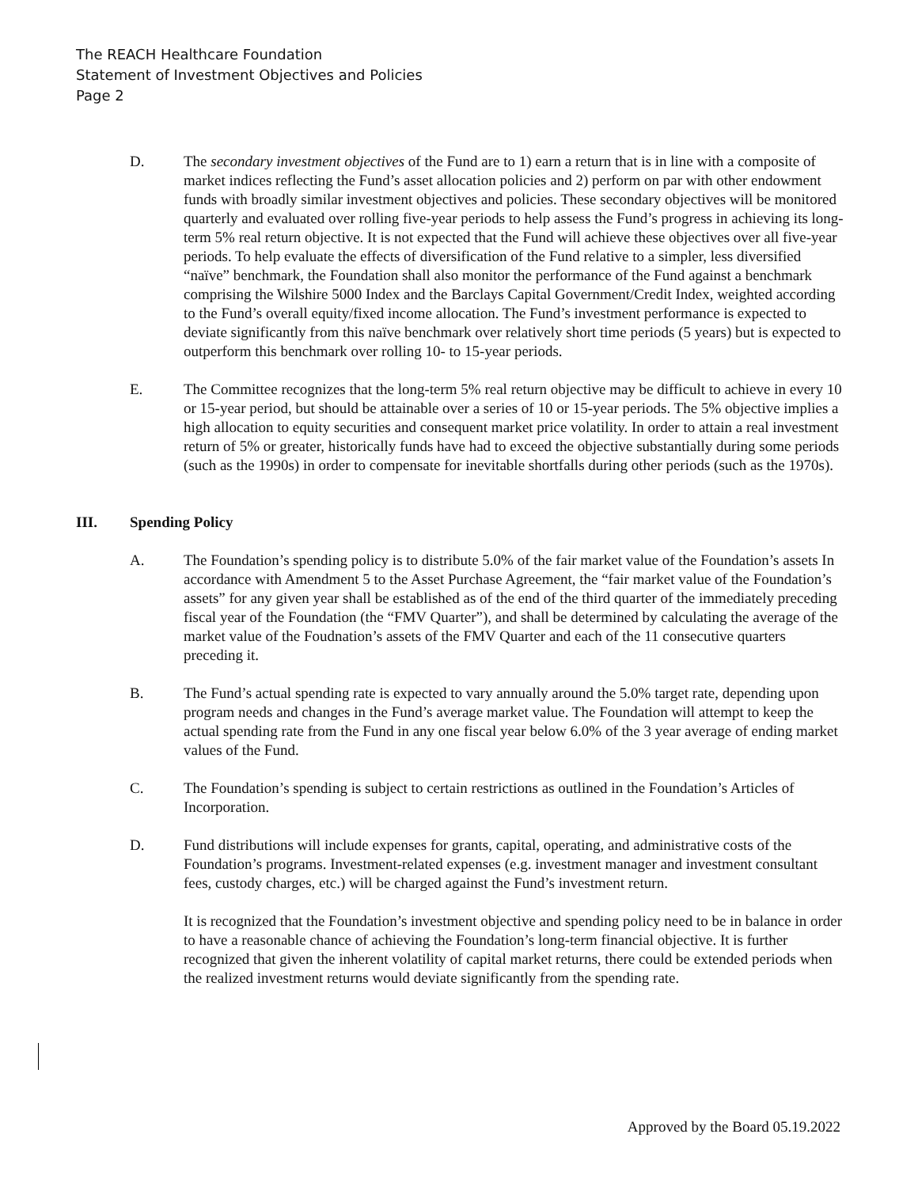The REACH Healthcare Foundation
Statement of Investment Objectives and Policies
Page 2
D. The secondary investment objectives of the Fund are to 1) earn a return that is in line with a composite of market indices reflecting the Fund’s asset allocation policies and 2) perform on par with other endowment funds with broadly similar investment objectives and policies. These secondary objectives will be monitored quarterly and evaluated over rolling five-year periods to help assess the Fund’s progress in achieving its long-term 5% real return objective. It is not expected that the Fund will achieve these objectives over all five-year periods. To help evaluate the effects of diversification of the Fund relative to a simpler, less diversified “naïve” benchmark, the Foundation shall also monitor the performance of the Fund against a benchmark comprising the Wilshire 5000 Index and the Barclays Capital Government/Credit Index, weighted according to the Fund’s overall equity/fixed income allocation. The Fund’s investment performance is expected to deviate significantly from this naïve benchmark over relatively short time periods (5 years) but is expected to outperform this benchmark over rolling 10- to 15-year periods.
E. The Committee recognizes that the long-term 5% real return objective may be difficult to achieve in every 10 or 15-year period, but should be attainable over a series of 10 or 15-year periods. The 5% objective implies a high allocation to equity securities and consequent market price volatility. In order to attain a real investment return of 5% or greater, historically funds have had to exceed the objective substantially during some periods (such as the 1990s) in order to compensate for inevitable shortfalls during other periods (such as the 1970s).
III. Spending Policy
A. The Foundation’s spending policy is to distribute 5.0% of the fair market value of the Foundation’s assets In accordance with Amendment 5 to the Asset Purchase Agreement, the “fair market value of the Foundation’s assets” for any given year shall be established as of the end of the third quarter of the immediately preceding fiscal year of the Foundation (the “FMV Quarter”), and shall be determined by calculating the average of the market value of the Foudnation’s assets of the FMV Quarter and each of the 11 consecutive quarters preceding it.
B. The Fund’s actual spending rate is expected to vary annually around the 5.0% target rate, depending upon program needs and changes in the Fund’s average market value. The Foundation will attempt to keep the actual spending rate from the Fund in any one fiscal year below 6.0% of the 3 year average of ending market values of the Fund.
C. The Foundation’s spending is subject to certain restrictions as outlined in the Foundation’s Articles of Incorporation.
D. Fund distributions will include expenses for grants, capital, operating, and administrative costs of the Foundation’s programs. Investment-related expenses (e.g. investment manager and investment consultant fees, custody charges, etc.) will be charged against the Fund’s investment return.
It is recognized that the Foundation’s investment objective and spending policy need to be in balance in order to have a reasonable chance of achieving the Foundation’s long-term financial objective. It is further recognized that given the inherent volatility of capital market returns, there could be extended periods when the realized investment returns would deviate significantly from the spending rate.
Approved by the Board 05.19.2022